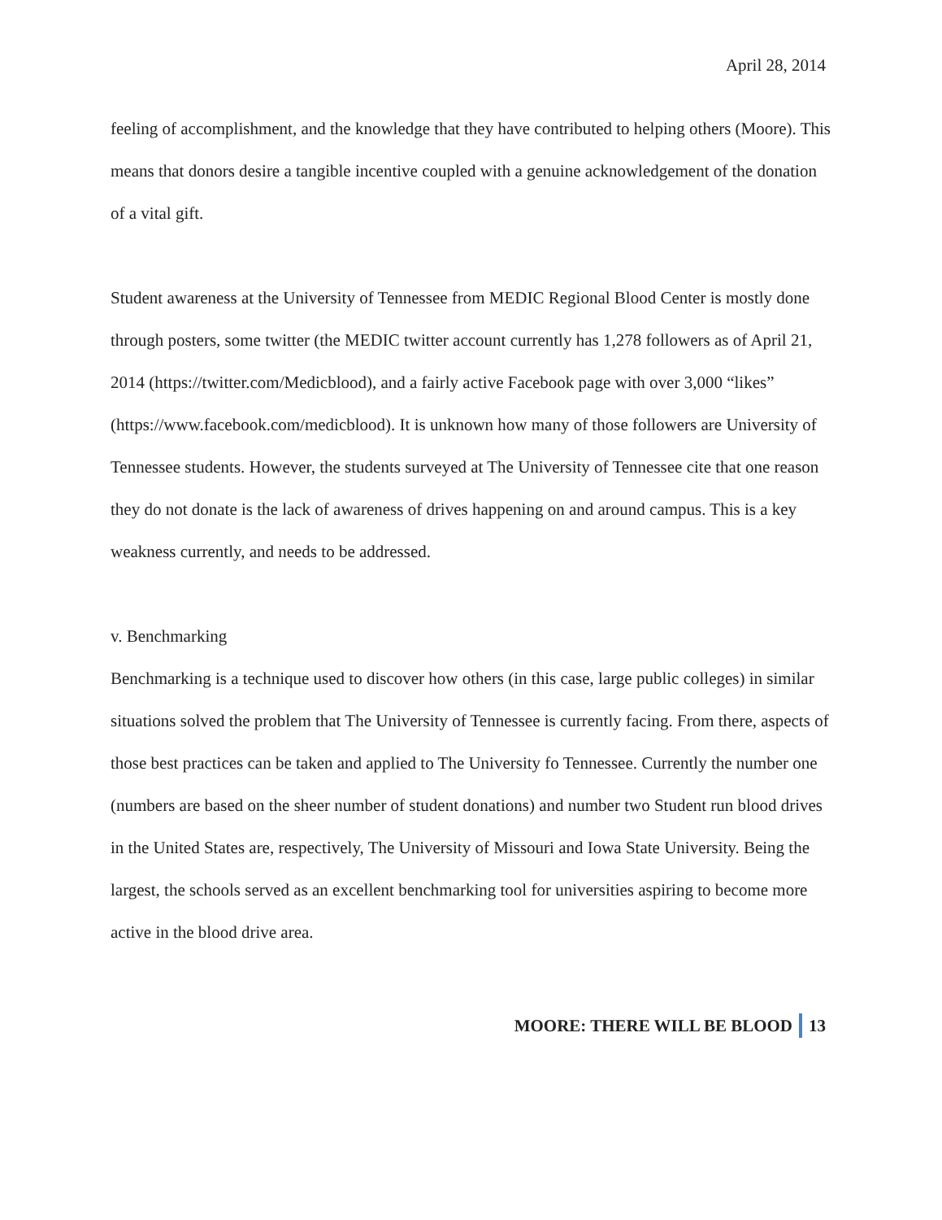April 28, 2014
feeling of accomplishment, and the knowledge that they have contributed to helping others (Moore). This means that donors desire a tangible incentive coupled with a genuine acknowledgement of the donation of a vital gift.
Student awareness at the University of Tennessee from MEDIC Regional Blood Center is mostly done through posters, some twitter (the MEDIC twitter account currently has 1,278 followers as of April 21, 2014 (https://twitter.com/Medicblood), and a fairly active Facebook page with over 3,000 “likes” (https://www.facebook.com/medicblood). It is unknown how many of those followers are University of Tennessee students. However, the students surveyed at The University of Tennessee cite that one reason they do not donate is the lack of awareness of drives happening on and around campus. This is a key weakness currently, and needs to be addressed.
v. Benchmarking
Benchmarking is a technique used to discover how others (in this case, large public colleges) in similar situations solved the problem that The University of Tennessee is currently facing. From there, aspects of those best practices can be taken and applied to The University fo Tennessee. Currently the number one (numbers are based on the sheer number of student donations) and number two Student run blood drives in the United States are, respectively, The University of Missouri and Iowa State University. Being the largest, the schools served as an excellent benchmarking tool for universities aspiring to become more active in the blood drive area.
MOORE: THERE WILL BE BLOOD 13